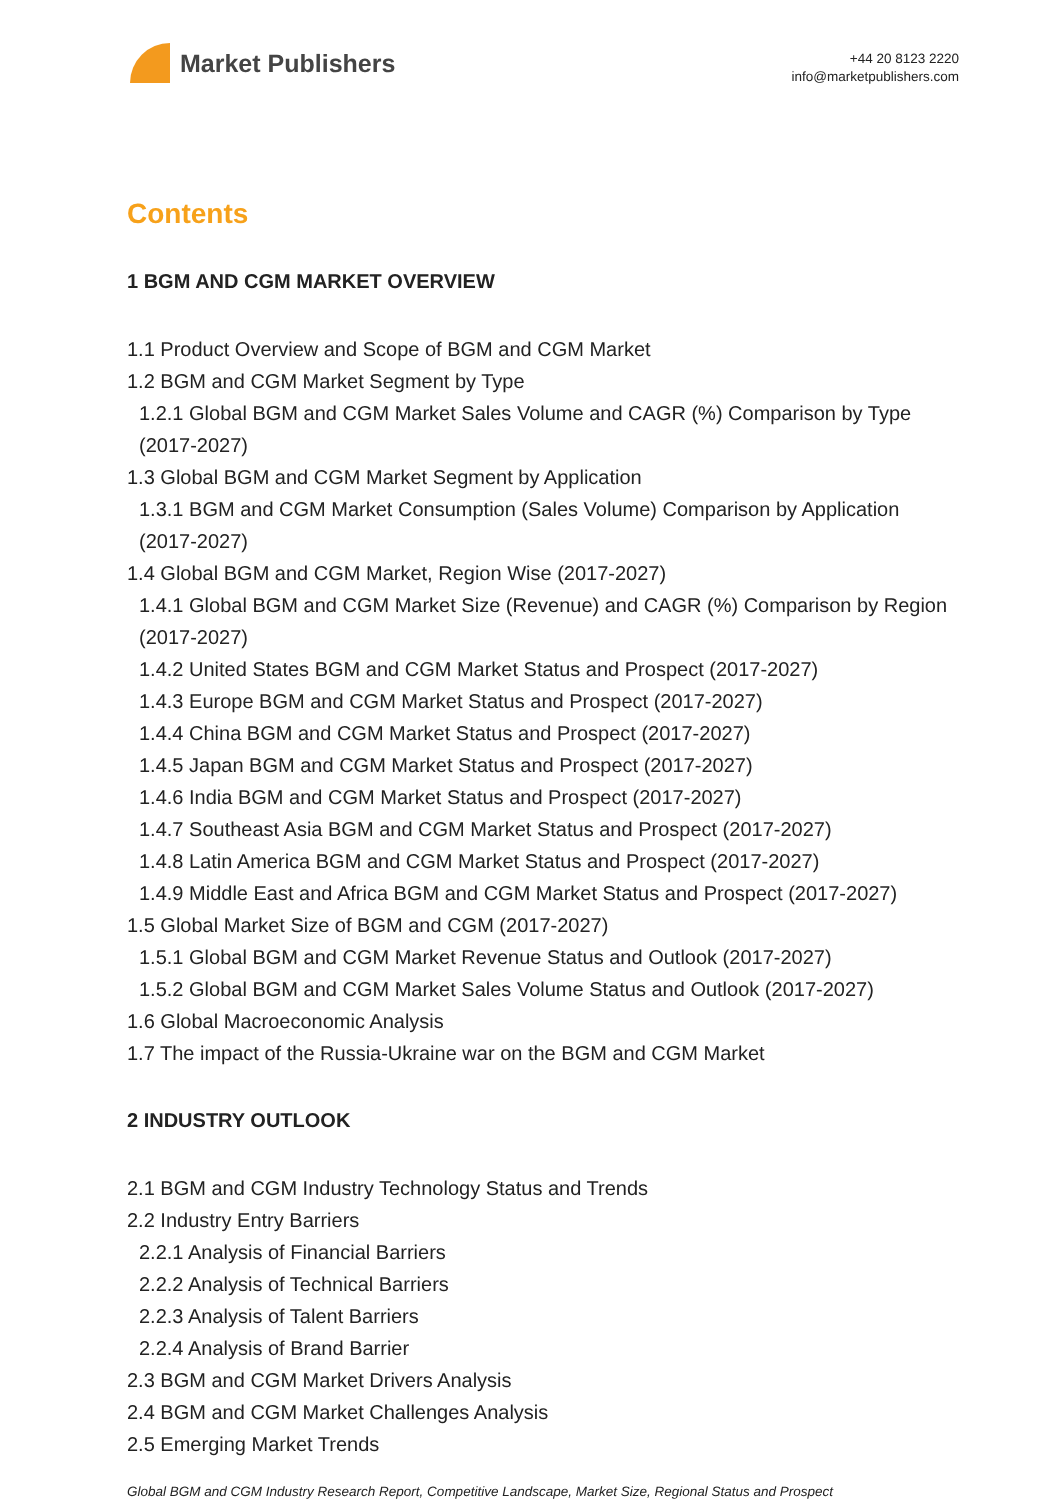Market Publishers
+44 20 8123 2220
info@marketpublishers.com
Contents
1 BGM AND CGM MARKET OVERVIEW
1.1 Product Overview and Scope of BGM and CGM Market
1.2 BGM and CGM Market Segment by Type
1.2.1 Global BGM and CGM Market Sales Volume and CAGR (%) Comparison by Type (2017-2027)
1.3 Global BGM and CGM Market Segment by Application
1.3.1 BGM and CGM Market Consumption (Sales Volume) Comparison by Application (2017-2027)
1.4 Global BGM and CGM Market, Region Wise (2017-2027)
1.4.1 Global BGM and CGM Market Size (Revenue) and CAGR (%) Comparison by Region (2017-2027)
1.4.2 United States BGM and CGM Market Status and Prospect (2017-2027)
1.4.3 Europe BGM and CGM Market Status and Prospect (2017-2027)
1.4.4 China BGM and CGM Market Status and Prospect (2017-2027)
1.4.5 Japan BGM and CGM Market Status and Prospect (2017-2027)
1.4.6 India BGM and CGM Market Status and Prospect (2017-2027)
1.4.7 Southeast Asia BGM and CGM Market Status and Prospect (2017-2027)
1.4.8 Latin America BGM and CGM Market Status and Prospect (2017-2027)
1.4.9 Middle East and Africa BGM and CGM Market Status and Prospect (2017-2027)
1.5 Global Market Size of BGM and CGM (2017-2027)
1.5.1 Global BGM and CGM Market Revenue Status and Outlook (2017-2027)
1.5.2 Global BGM and CGM Market Sales Volume Status and Outlook (2017-2027)
1.6 Global Macroeconomic Analysis
1.7 The impact of the Russia-Ukraine war on the BGM and CGM Market
2 INDUSTRY OUTLOOK
2.1 BGM and CGM Industry Technology Status and Trends
2.2 Industry Entry Barriers
2.2.1 Analysis of Financial Barriers
2.2.2 Analysis of Technical Barriers
2.2.3 Analysis of Talent Barriers
2.2.4 Analysis of Brand Barrier
2.3 BGM and CGM Market Drivers Analysis
2.4 BGM and CGM Market Challenges Analysis
2.5 Emerging Market Trends
Global BGM and CGM Industry Research Report, Competitive Landscape, Market Size, Regional Status and Prospect